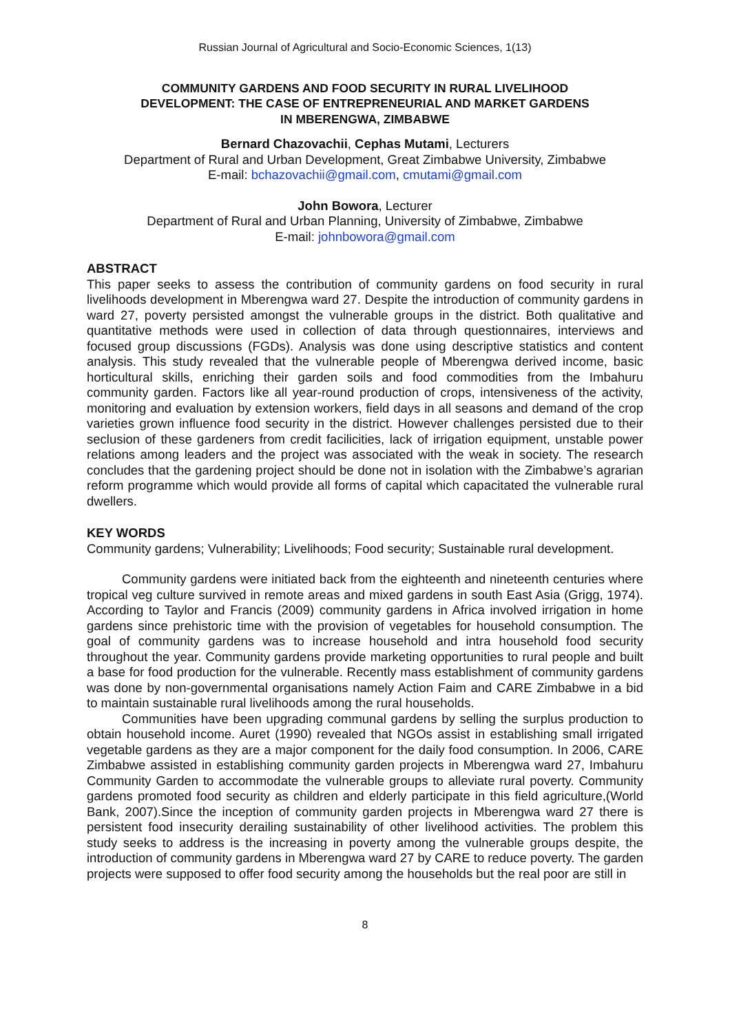Russian Journal of Agricultural and Socio-Economic Sciences, 1(13)
COMMUNITY GARDENS AND FOOD SECURITY IN RURAL LIVELIHOOD
DEVELOPMENT: THE CASE OF ENTREPRENEURIAL AND MARKET GARDENS
IN MBERENGWA, ZIMBABWE
Bernard Chazovachii, Cephas Mutami, Lecturers
Department of Rural and Urban Development, Great Zimbabwe University, Zimbabwe
E-mail: bchazovachii@gmail.com, cmutami@gmail.com
John Bowora, Lecturer
Department of Rural and Urban Planning, University of Zimbabwe, Zimbabwe
E-mail: johnbowora@gmail.com
ABSTRACT
This paper seeks to assess the contribution of community gardens on food security in rural livelihoods development in Mberengwa ward 27. Despite the introduction of community gardens in ward 27, poverty persisted amongst the vulnerable groups in the district. Both qualitative and quantitative methods were used in collection of data through questionnaires, interviews and focused group discussions (FGDs). Analysis was done using descriptive statistics and content analysis. This study revealed that the vulnerable people of Mberengwa derived income, basic horticultural skills, enriching their garden soils and food commodities from the Imbahuru community garden. Factors like all year-round production of crops, intensiveness of the activity, monitoring and evaluation by extension workers, field days in all seasons and demand of the crop varieties grown influence food security in the district. However challenges persisted due to their seclusion of these gardeners from credit facilicities, lack of irrigation equipment, unstable power relations among leaders and the project was associated with the weak in society. The research concludes that the gardening project should be done not in isolation with the Zimbabwe’s agrarian reform programme which would provide all forms of capital which capacitated the vulnerable rural dwellers.
KEY WORDS
Community gardens; Vulnerability; Livelihoods; Food security; Sustainable rural development.
Community gardens were initiated back from the eighteenth and nineteenth centuries where tropical veg culture survived in remote areas and mixed gardens in south East Asia (Grigg, 1974). According to Taylor and Francis (2009) community gardens in Africa involved irrigation in home gardens since prehistoric time with the provision of vegetables for household consumption. The goal of community gardens was to increase household and intra household food security throughout the year. Community gardens provide marketing opportunities to rural people and built a base for food production for the vulnerable. Recently mass establishment of community gardens was done by non-governmental organisations namely Action Faim and CARE Zimbabwe in a bid to maintain sustainable rural livelihoods among the rural households.
Communities have been upgrading communal gardens by selling the surplus production to obtain household income. Auret (1990) revealed that NGOs assist in establishing small irrigated vegetable gardens as they are a major component for the daily food consumption. In 2006, CARE Zimbabwe assisted in establishing community garden projects in Mberengwa ward 27, Imbahuru Community Garden to accommodate the vulnerable groups to alleviate rural poverty. Community gardens promoted food security as children and elderly participate in this field agriculture,(World Bank, 2007).Since the inception of community garden projects in Mberengwa ward 27 there is persistent food insecurity derailing sustainability of other livelihood activities. The problem this study seeks to address is the increasing in poverty among the vulnerable groups despite, the introduction of community gardens in Mberengwa ward 27 by CARE to reduce poverty. The garden projects were supposed to offer food security among the households but the real poor are still in
8